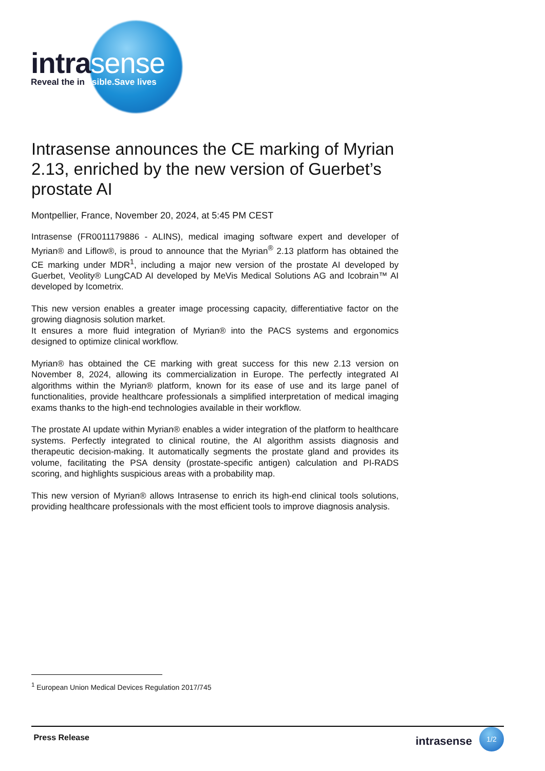intrasense
Reveal the invisible.Save lives
Intrasense announces the CE marking of Myrian 2.13, enriched by the new version of Guerbet’s prostate AI
Montpellier, France, November 20, 2024, at 5:45 PM CEST
Intrasense (FR0011179886 - ALINS), medical imaging software expert and developer of Myrian® and Liflow®, is proud to announce that the Myrian<sup>®</sup> 2.13 platform has obtained the CE marking under MDR<sup>1</sup>, including a major new version of the prostate AI developed by Guerbet, Veolity® LungCAD AI developed by MeVis Medical Solutions AG and Icobrain™ AI developed by Icometrix.
This new version enables a greater image processing capacity, differentiative factor on the growing diagnosis solution market.
It ensures a more fluid integration of Myrian® into the PACS systems and ergonomics designed to optimize clinical workflow.
Myrian® has obtained the CE marking with great success for this new 2.13 version on November 8, 2024, allowing its commercialization in Europe. The perfectly integrated AI algorithms within the Myrian® platform, known for its ease of use and its large panel of functionalities, provide healthcare professionals a simplified interpretation of medical imaging exams thanks to the high-end technologies available in their workflow.
The prostate AI update within Myrian® enables a wider integration of the platform to healthcare systems. Perfectly integrated to clinical routine, the AI algorithm assists diagnosis and therapeutic decision-making. It automatically segments the prostate gland and provides its volume, facilitating the PSA density (prostate-specific antigen) calculation and PI-RADS scoring, and highlights suspicious areas with a probability map.
This new version of Myrian® allows Intrasense to enrich its high-end clinical tools solutions, providing healthcare professionals with the most efficient tools to improve diagnosis analysis.
<sup>1</sup> European Union Medical Devices Regulation 2017/745
Press Release
intrasense 1/2